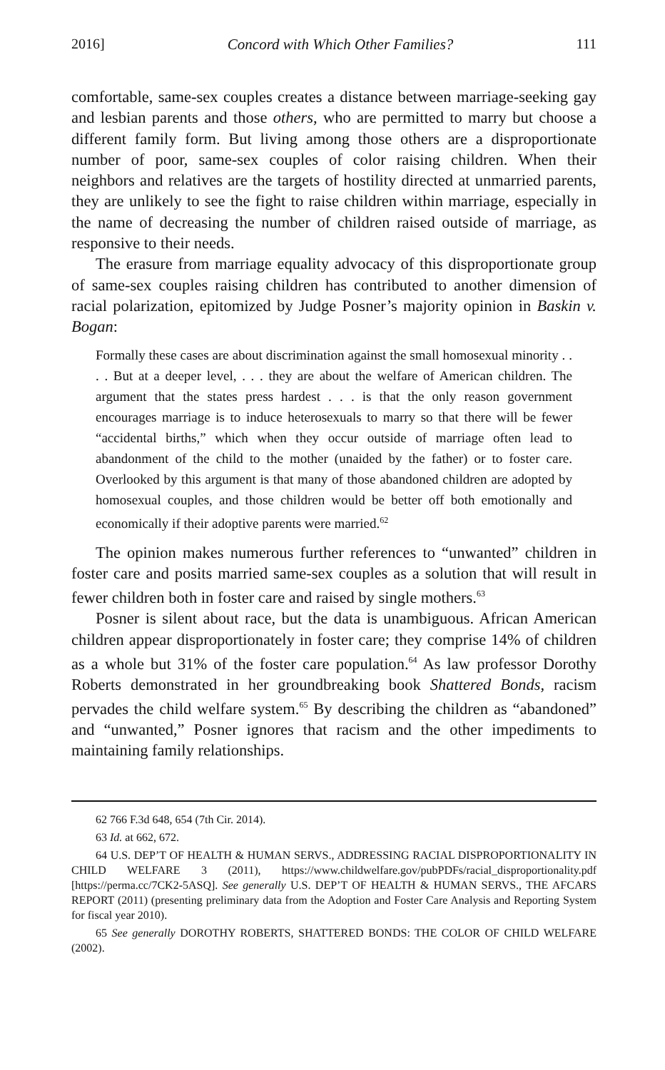2016] Concord with Which Other Families? 111
comfortable, same-sex couples creates a distance between marriage-seeking gay and lesbian parents and those others, who are permitted to marry but choose a different family form. But living among those others are a disproportionate number of poor, same-sex couples of color raising children. When their neighbors and relatives are the targets of hostility directed at unmarried parents, they are unlikely to see the fight to raise children within marriage, especially in the name of decreasing the number of children raised outside of marriage, as responsive to their needs.
The erasure from marriage equality advocacy of this disproportionate group of same-sex couples raising children has contributed to another dimension of racial polarization, epitomized by Judge Posner’s majority opinion in Baskin v. Bogan:
Formally these cases are about discrimination against the small homosexual minority . . . . But at a deeper level, . . . they are about the welfare of American children. The argument that the states press hardest . . . is that the only reason government encourages marriage is to induce heterosexuals to marry so that there will be fewer “accidental births,” which when they occur outside of marriage often lead to abandonment of the child to the mother (unaided by the father) or to foster care. Overlooked by this argument is that many of those abandoned children are adopted by homosexual couples, and those children would be better off both emotionally and economically if their adoptive parents were married.<sup>62</sup>
The opinion makes numerous further references to “unwanted” children in foster care and posits married same-sex couples as a solution that will result in fewer children both in foster care and raised by single mothers.<sup>63</sup>
Posner is silent about race, but the data is unambiguous. African American children appear disproportionately in foster care; they comprise 14% of children as a whole but 31% of the foster care population.<sup>64</sup> As law professor Dorothy Roberts demonstrated in her groundbreaking book Shattered Bonds, racism pervades the child welfare system.<sup>65</sup> By describing the children as “abandoned” and “unwanted,” Posner ignores that racism and the other impediments to maintaining family relationships.
62 766 F.3d 648, 654 (7th Cir. 2014).
63 Id. at 662, 672.
64 U.S. DEP’T OF HEALTH & HUMAN SERVS., ADDRESSING RACIAL DISPROPORTIONALITY IN CHILD WELFARE 3 (2011), https://www.childwelfare.gov/pubPDFs/racial_disproportionality.pdf [https://perma.cc/7CK2-5ASQ]. See generally U.S. DEP’T OF HEALTH & HUMAN SERVS., THE AFCARS REPORT (2011) (presenting preliminary data from the Adoption and Foster Care Analysis and Reporting System for fiscal year 2010).
65 See generally DOROTHY ROBERTS, SHATTERED BONDS: THE COLOR OF CHILD WELFARE (2002).